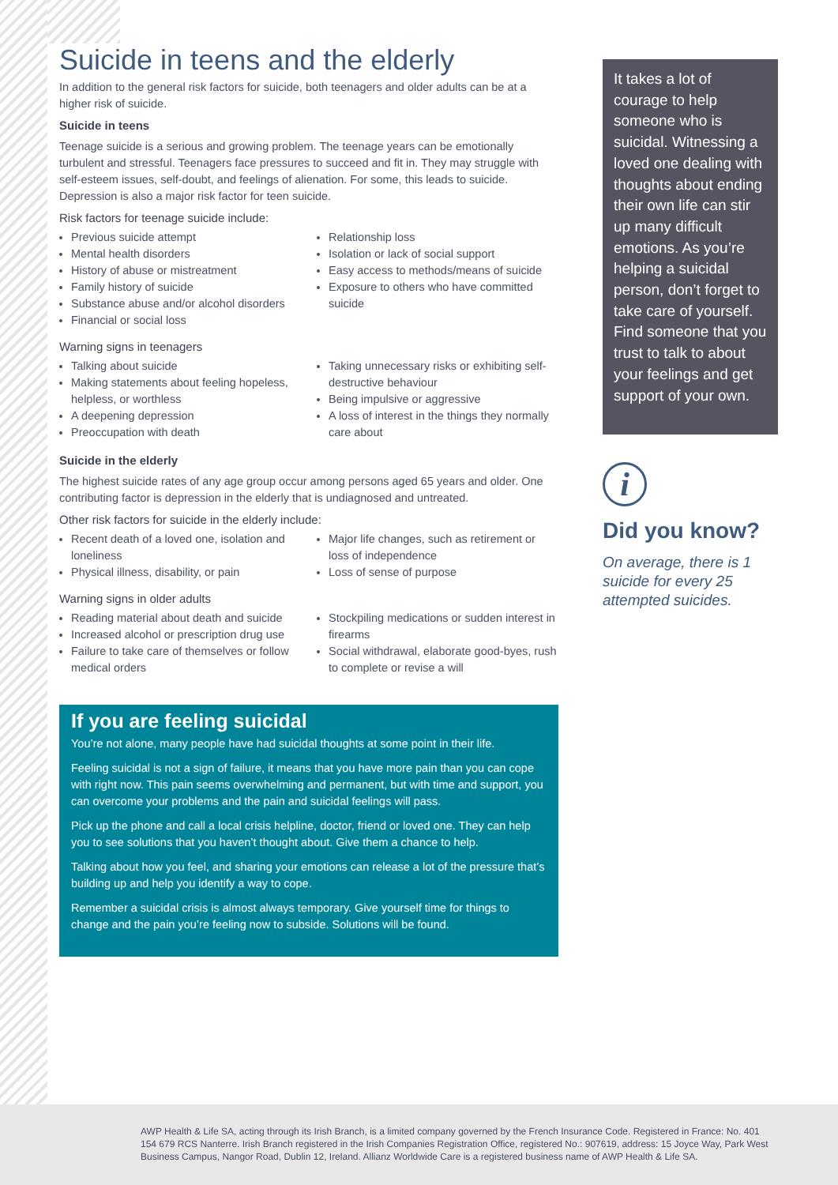Suicide in teens and the elderly
In addition to the general risk factors for suicide, both teenagers and older adults can be at a higher risk of suicide.
Suicide in teens
Teenage suicide is a serious and growing problem. The teenage years can be emotionally turbulent and stressful. Teenagers face pressures to succeed and fit in. They may struggle with self-esteem issues, self-doubt, and feelings of alienation. For some, this leads to suicide. Depression is also a major risk factor for teen suicide.
Risk factors for teenage suicide include:
Previous suicide attempt
Mental health disorders
History of abuse or mistreatment
Family history of suicide
Substance abuse and/or alcohol disorders
Financial or social loss
Relationship loss
Isolation or lack of social support
Easy access to methods/means of suicide
Exposure to others who have committed suicide
Warning signs in teenagers
Talking about suicide
Making statements about feeling hopeless, helpless, or worthless
A deepening depression
Preoccupation with death
Taking unnecessary risks or exhibiting self-destructive behaviour
Being impulsive or aggressive
A loss of interest in the things they normally care about
Suicide in the elderly
The highest suicide rates of any age group occur among persons aged 65 years and older. One contributing factor is depression in the elderly that is undiagnosed and untreated.
Other risk factors for suicide in the elderly include:
Recent death of a loved one, isolation and loneliness
Physical illness, disability, or pain
Major life changes, such as retirement or loss of independence
Loss of sense of purpose
Warning signs in older adults
Reading material about death and suicide
Increased alcohol or prescription drug use
Failure to take care of themselves or follow medical orders
Stockpiling medications or sudden interest in firearms
Social withdrawal, elaborate good-byes, rush to complete or revise a will
If you are feeling suicidal
You’re not alone, many people have had suicidal thoughts at some point in their life.
Feeling suicidal is not a sign of failure, it means that you have more pain than you can cope with right now. This pain seems overwhelming and permanent, but with time and support, you can overcome your problems and the pain and suicidal feelings will pass.
Pick up the phone and call a local crisis helpline, doctor, friend or loved one. They can help you to see solutions that you haven’t thought about. Give them a chance to help.
Talking about how you feel, and sharing your emotions can release a lot of the pressure that’s building up and help you identify a way to cope.
Remember a suicidal crisis is almost always temporary. Give yourself time for things to change and the pain you’re feeling now to subside. Solutions will be found.
It takes a lot of courage to help someone who is suicidal. Witnessing a loved one dealing with thoughts about ending their own life can stir up many difficult emotions. As you’re helping a suicidal person, don’t forget to take care of yourself. Find someone that you trust to talk to about your feelings and get support of your own.
i
Did you know?
On average, there is 1 suicide for every 25 attempted suicides.
AWP Health & Life SA, acting through its Irish Branch, is a limited company governed by the French Insurance Code. Registered in France: No. 401 154 679 RCS Nanterre. Irish Branch registered in the Irish Companies Registration Office, registered No.: 907619, address: 15 Joyce Way, Park West Business Campus, Nangor Road, Dublin 12, Ireland. Allianz Worldwide Care is a registered business name of AWP Health & Life SA.